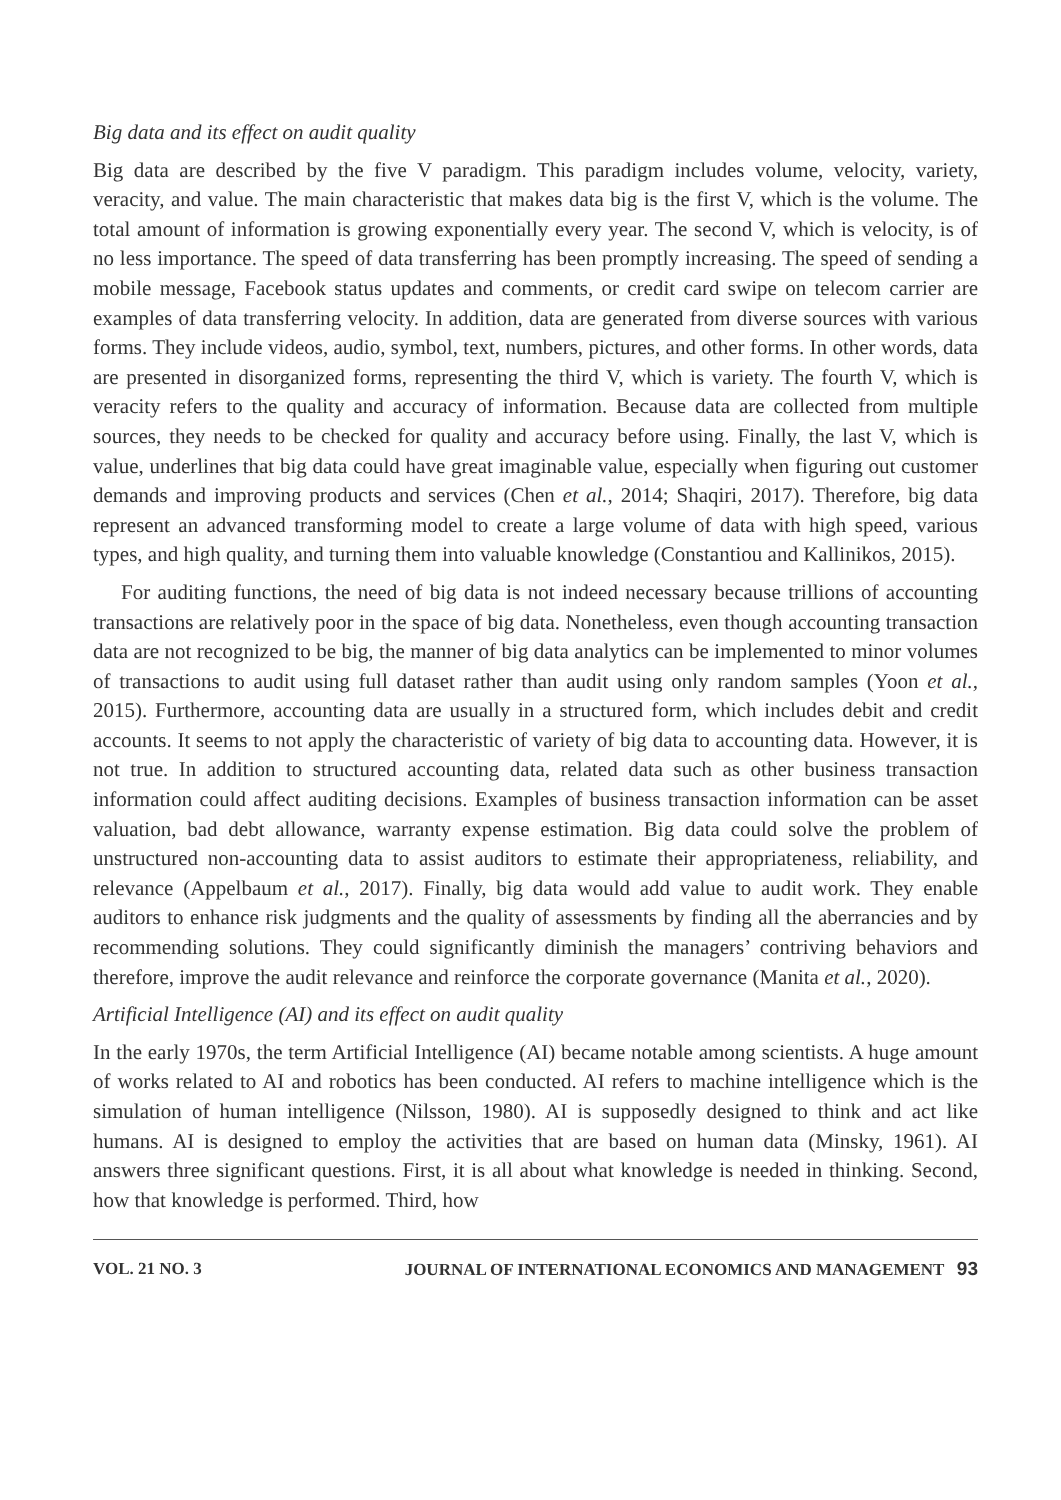Big data and its effect on audit quality
Big data are described by the five V paradigm. This paradigm includes volume, velocity, variety, veracity, and value. The main characteristic that makes data big is the first V, which is the volume. The total amount of information is growing exponentially every year. The second V, which is velocity, is of no less importance. The speed of data transferring has been promptly increasing. The speed of sending a mobile message, Facebook status updates and comments, or credit card swipe on telecom carrier are examples of data transferring velocity. In addition, data are generated from diverse sources with various forms. They include videos, audio, symbol, text, numbers, pictures, and other forms. In other words, data are presented in disorganized forms, representing the third V, which is variety. The fourth V, which is veracity refers to the quality and accuracy of information. Because data are collected from multiple sources, they needs to be checked for quality and accuracy before using. Finally, the last V, which is value, underlines that big data could have great imaginable value, especially when figuring out customer demands and improving products and services (Chen et al., 2014; Shaqiri, 2017). Therefore, big data represent an advanced transforming model to create a large volume of data with high speed, various types, and high quality, and turning them into valuable knowledge (Constantiou and Kallinikos, 2015).
For auditing functions, the need of big data is not indeed necessary because trillions of accounting transactions are relatively poor in the space of big data. Nonetheless, even though accounting transaction data are not recognized to be big, the manner of big data analytics can be implemented to minor volumes of transactions to audit using full dataset rather than audit using only random samples (Yoon et al., 2015). Furthermore, accounting data are usually in a structured form, which includes debit and credit accounts. It seems to not apply the characteristic of variety of big data to accounting data. However, it is not true. In addition to structured accounting data, related data such as other business transaction information could affect auditing decisions. Examples of business transaction information can be asset valuation, bad debt allowance, warranty expense estimation. Big data could solve the problem of unstructured non-accounting data to assist auditors to estimate their appropriateness, reliability, and relevance (Appelbaum et al., 2017). Finally, big data would add value to audit work. They enable auditors to enhance risk judgments and the quality of assessments by finding all the aberrancies and by recommending solutions. They could significantly diminish the managers’ contriving behaviors and therefore, improve the audit relevance and reinforce the corporate governance (Manita et al., 2020).
Artificial Intelligence (AI) and its effect on audit quality
In the early 1970s, the term Artificial Intelligence (AI) became notable among scientists. A huge amount of works related to AI and robotics has been conducted. AI refers to machine intelligence which is the simulation of human intelligence (Nilsson, 1980). AI is supposedly designed to think and act like humans. AI is designed to employ the activities that are based on human data (Minsky, 1961). AI answers three significant questions. First, it is all about what knowledge is needed in thinking. Second, how that knowledge is performed. Third, how
VOL. 21 NO. 3 JOURNAL OF INTERNATIONAL ECONOMICS AND MANAGEMENT 93